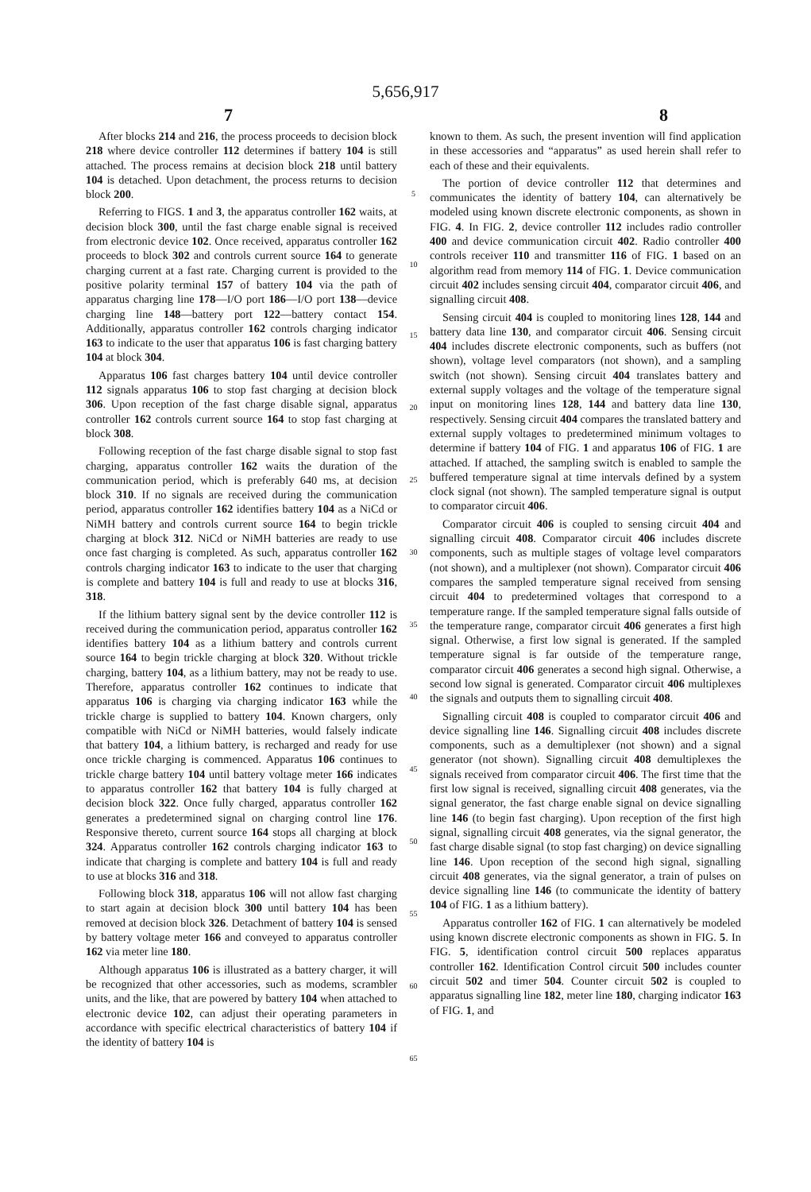5,656,917
7 8
After blocks 214 and 216, the process proceeds to decision block 218 where device controller 112 determines if battery 104 is still attached. The process remains at decision block 218 until battery 104 is detached. Upon detachment, the process returns to decision block 200.
Referring to FIGS. 1 and 3, the apparatus controller 162 waits, at decision block 300, until the fast charge enable signal is received from electronic device 102. Once received, apparatus controller 162 proceeds to block 302 and controls current source 164 to generate charging current at a fast rate. Charging current is provided to the positive polarity terminal 157 of battery 104 via the path of apparatus charging line 178—I/O port 186—I/O port 138—device charging line 148—battery port 122—battery contact 154. Additionally, apparatus controller 162 controls charging indicator 163 to indicate to the user that apparatus 106 is fast charging battery 104 at block 304.
Apparatus 106 fast charges battery 104 until device controller 112 signals apparatus 106 to stop fast charging at decision block 306. Upon reception of the fast charge disable signal, apparatus controller 162 controls current source 164 to stop fast charging at block 308.
Following reception of the fast charge disable signal to stop fast charging, apparatus controller 162 waits the duration of the communication period, which is preferably 640 ms, at decision block 310. If no signals are received during the communication period, apparatus controller 162 identifies battery 104 as a NiCd or NiMH battery and controls current source 164 to begin trickle charging at block 312. NiCd or NiMH batteries are ready to use once fast charging is completed. As such, apparatus controller 162 controls charging indicator 163 to indicate to the user that charging is complete and battery 104 is full and ready to use at blocks 316, 318.
If the lithium battery signal sent by the device controller 112 is received during the communication period, apparatus controller 162 identifies battery 104 as a lithium battery and controls current source 164 to begin trickle charging at block 320. Without trickle charging, battery 104, as a lithium battery, may not be ready to use. Therefore, apparatus controller 162 continues to indicate that apparatus 106 is charging via charging indicator 163 while the trickle charge is supplied to battery 104. Known chargers, only compatible with NiCd or NiMH batteries, would falsely indicate that battery 104, a lithium battery, is recharged and ready for use once trickle charging is commenced. Apparatus 106 continues to trickle charge battery 104 until battery voltage meter 166 indicates to apparatus controller 162 that battery 104 is fully charged at decision block 322. Once fully charged, apparatus controller 162 generates a predetermined signal on charging control line 176. Responsive thereto, current source 164 stops all charging at block 324. Apparatus controller 162 controls charging indicator 163 to indicate that charging is complete and battery 104 is full and ready to use at blocks 316 and 318.
Following block 318, apparatus 106 will not allow fast charging to start again at decision block 300 until battery 104 has been removed at decision block 326. Detachment of battery 104 is sensed by battery voltage meter 166 and conveyed to apparatus controller 162 via meter line 180.
Although apparatus 106 is illustrated as a battery charger, it will be recognized that other accessories, such as modems, scrambler units, and the like, that are powered by battery 104 when attached to electronic device 102, can adjust their operating parameters in accordance with specific electrical characteristics of battery 104 if the identity of battery 104 is
5
10
15
20
25
30
35
40
45
50
55
60
65
known to them. As such, the present invention will find application in these accessories and “apparatus” as used herein shall refer to each of these and their equivalents.
The portion of device controller 112 that determines and communicates the identity of battery 104, can alternatively be modeled using known discrete electronic components, as shown in FIG. 4. In FIG. 2, device controller 112 includes radio controller 400 and device communication circuit 402. Radio controller 400 controls receiver 110 and transmitter 116 of FIG. 1 based on an algorithm read from memory 114 of FIG. 1. Device communication circuit 402 includes sensing circuit 404, comparator circuit 406, and signalling circuit 408.
Sensing circuit 404 is coupled to monitoring lines 128, 144 and battery data line 130, and comparator circuit 406. Sensing circuit 404 includes discrete electronic components, such as buffers (not shown), voltage level comparators (not shown), and a sampling switch (not shown). Sensing circuit 404 translates battery and external supply voltages and the voltage of the temperature signal input on monitoring lines 128, 144 and battery data line 130, respectively. Sensing circuit 404 compares the translated battery and external supply voltages to predetermined minimum voltages to determine if battery 104 of FIG. 1 and apparatus 106 of FIG. 1 are attached. If attached, the sampling switch is enabled to sample the buffered temperature signal at time intervals defined by a system clock signal (not shown). The sampled temperature signal is output to comparator circuit 406.
Comparator circuit 406 is coupled to sensing circuit 404 and signalling circuit 408. Comparator circuit 406 includes discrete components, such as multiple stages of voltage level comparators (not shown), and a multiplexer (not shown). Comparator circuit 406 compares the sampled temperature signal received from sensing circuit 404 to predetermined voltages that correspond to a temperature range. If the sampled temperature signal falls outside of the temperature range, comparator circuit 406 generates a first high signal. Otherwise, a first low signal is generated. If the sampled temperature signal is far outside of the temperature range, comparator circuit 406 generates a second high signal. Otherwise, a second low signal is generated. Comparator circuit 406 multiplexes the signals and outputs them to signalling circuit 408.
Signalling circuit 408 is coupled to comparator circuit 406 and device signalling line 146. Signalling circuit 408 includes discrete components, such as a demultiplexer (not shown) and a signal generator (not shown). Signalling circuit 408 demultiplexes the signals received from comparator circuit 406. The first time that the first low signal is received, signalling circuit 408 generates, via the signal generator, the fast charge enable signal on device signalling line 146 (to begin fast charging). Upon reception of the first high signal, signalling circuit 408 generates, via the signal generator, the fast charge disable signal (to stop fast charging) on device signalling line 146. Upon reception of the second high signal, signalling circuit 408 generates, via the signal generator, a train of pulses on device signalling line 146 (to communicate the identity of battery 104 of FIG. 1 as a lithium battery).
Apparatus controller 162 of FIG. 1 can alternatively be modeled using known discrete electronic components as shown in FIG. 5. In FIG. 5, identification control circuit 500 replaces apparatus controller 162. Identification Control circuit 500 includes counter circuit 502 and timer 504. Counter circuit 502 is coupled to apparatus signalling line 182, meter line 180, charging indicator 163 of FIG. 1, and